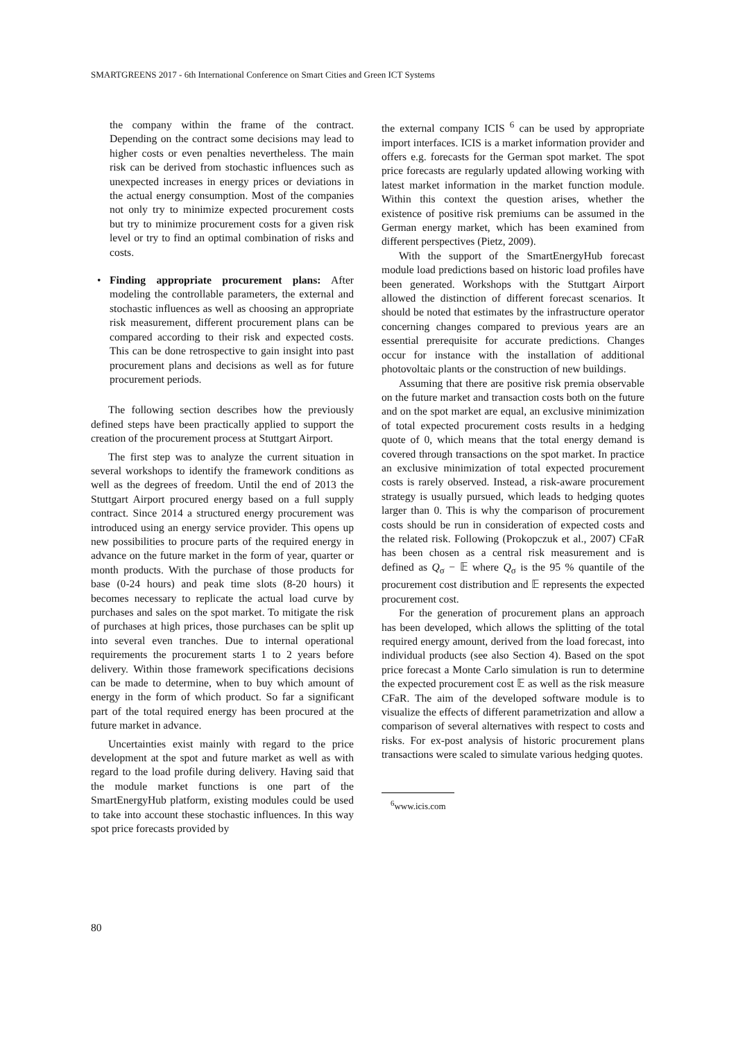SMARTGREENS 2017 - 6th International Conference on Smart Cities and Green ICT Systems
the company within the frame of the contract. Depending on the contract some decisions may lead to higher costs or even penalties nevertheless. The main risk can be derived from stochastic influences such as unexpected increases in energy prices or deviations in the actual energy consumption. Most of the companies not only try to minimize expected procurement costs but try to minimize procurement costs for a given risk level or try to find an optimal combination of risks and costs.
• Finding appropriate procurement plans: After modeling the controllable parameters, the external and stochastic influences as well as choosing an appropriate risk measurement, different procurement plans can be compared according to their risk and expected costs. This can be done retrospective to gain insight into past procurement plans and decisions as well as for future procurement periods.
The following section describes how the previously defined steps have been practically applied to support the creation of the procurement process at Stuttgart Airport.
The first step was to analyze the current situation in several workshops to identify the framework conditions as well as the degrees of freedom. Until the end of 2013 the Stuttgart Airport procured energy based on a full supply contract. Since 2014 a structured energy procurement was introduced using an energy service provider. This opens up new possibilities to procure parts of the required energy in advance on the future market in the form of year, quarter or month products. With the purchase of those products for base (0-24 hours) and peak time slots (8-20 hours) it becomes necessary to replicate the actual load curve by purchases and sales on the spot market. To mitigate the risk of purchases at high prices, those purchases can be split up into several even tranches. Due to internal operational requirements the procurement starts 1 to 2 years before delivery. Within those framework specifications decisions can be made to determine, when to buy which amount of energy in the form of which product. So far a significant part of the total required energy has been procured at the future market in advance.
Uncertainties exist mainly with regard to the price development at the spot and future market as well as with regard to the load profile during delivery. Having said that the module market functions is one part of the SmartEnergyHub platform, existing modules could be used to take into account these stochastic influences. In this way spot price forecasts provided by
the external company ICIS <sup>6</sup> can be used by appropriate import interfaces. ICIS is a market information provider and offers e.g. forecasts for the German spot market. The spot price forecasts are regularly updated allowing working with latest market information in the market function module. Within this context the question arises, whether the existence of positive risk premiums can be assumed in the German energy market, which has been examined from different perspectives (Pietz, 2009).
With the support of the SmartEnergyHub forecast module load predictions based on historic load profiles have been generated. Workshops with the Stuttgart Airport allowed the distinction of different forecast scenarios. It should be noted that estimates by the infrastructure operator concerning changes compared to previous years are an essential prerequisite for accurate predictions. Changes occur for instance with the installation of additional photovoltaic plants or the construction of new buildings.
Assuming that there are positive risk premia observable on the future market and transaction costs both on the future and on the spot market are equal, an exclusive minimization of total expected procurement costs results in a hedging quote of 0, which means that the total energy demand is covered through transactions on the spot market. In practice an exclusive minimization of total expected procurement costs is rarely observed. Instead, a risk-aware procurement strategy is usually pursued, which leads to hedging quotes larger than 0. This is why the comparison of procurement costs should be run in consideration of expected costs and the related risk. Following (Prokopczuk et al., 2007) CFaR has been chosen as a central risk measurement and is defined as Q<sub>σ</sub> − 𝔼 where Q<sub>σ</sub> is the 95 % quantile of the procurement cost distribution and 𝔼 represents the expected procurement cost.
For the generation of procurement plans an approach has been developed, which allows the splitting of the total required energy amount, derived from the load forecast, into individual products (see also Section 4). Based on the spot price forecast a Monte Carlo simulation is run to determine the expected procurement cost 𝔼 as well as the risk measure CFaR. The aim of the developed software module is to visualize the effects of different parametrization and allow a comparison of several alternatives with respect to costs and risks. For ex-post analysis of historic procurement plans transactions were scaled to simulate various hedging quotes.
<sup>6</sup> www.icis.com
80